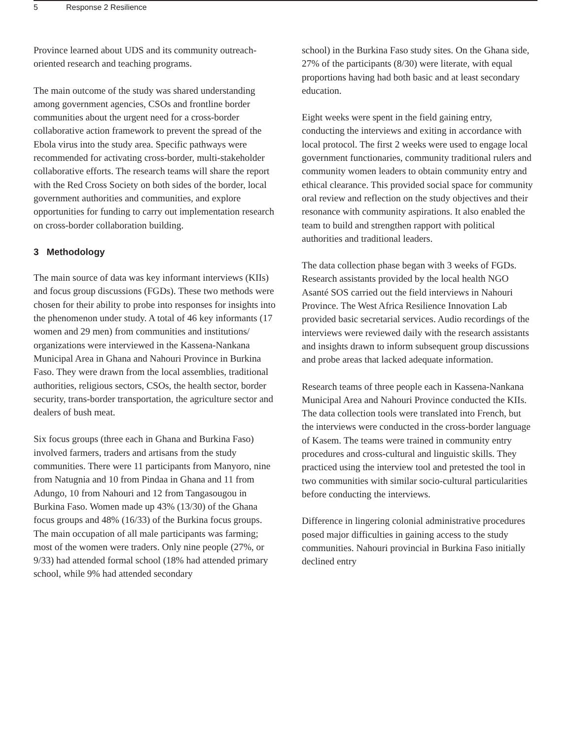5 Response 2 Resilience
Province learned about UDS and its community outreach-oriented research and teaching programs.
The main outcome of the study was shared understanding among government agencies, CSOs and frontline border communities about the urgent need for a cross-border collaborative action framework to prevent the spread of the Ebola virus into the study area. Specific pathways were recommended for activating cross-border, multi-stakeholder collaborative efforts. The research teams will share the report with the Red Cross Society on both sides of the border, local government authorities and communities, and explore opportunities for funding to carry out implementation research on cross-border collaboration building.
3 Methodology
The main source of data was key informant interviews (KIIs) and focus group discussions (FGDs). These two methods were chosen for their ability to probe into responses for insights into the phenomenon under study. A total of 46 key informants (17 women and 29 men) from communities and institutions/ organizations were interviewed in the Kassena-Nankana Municipal Area in Ghana and Nahouri Province in Burkina Faso. They were drawn from the local assemblies, traditional authorities, religious sectors, CSOs, the health sector, border security, trans-border transportation, the agriculture sector and dealers of bush meat.
Six focus groups (three each in Ghana and Burkina Faso) involved farmers, traders and artisans from the study communities. There were 11 participants from Manyoro, nine from Natugnia and 10 from Pindaa in Ghana and 11 from Adungo, 10 from Nahouri and 12 from Tangasougou in Burkina Faso. Women made up 43% (13/30) of the Ghana focus groups and 48% (16/33) of the Burkina focus groups. The main occupation of all male participants was farming; most of the women were traders. Only nine people (27%, or 9/33) had attended formal school (18% had attended primary school, while 9% had attended secondary
school) in the Burkina Faso study sites. On the Ghana side, 27% of the participants (8/30) were literate, with equal proportions having had both basic and at least secondary education.
Eight weeks were spent in the field gaining entry, conducting the interviews and exiting in accordance with local protocol. The first 2 weeks were used to engage local government functionaries, community traditional rulers and community women leaders to obtain community entry and ethical clearance. This provided social space for community oral review and reflection on the study objectives and their resonance with community aspirations. It also enabled the team to build and strengthen rapport with political authorities and traditional leaders.
The data collection phase began with 3 weeks of FGDs. Research assistants provided by the local health NGO Asanté SOS carried out the field interviews in Nahouri Province. The West Africa Resilience Innovation Lab provided basic secretarial services. Audio recordings of the interviews were reviewed daily with the research assistants and insights drawn to inform subsequent group discussions and probe areas that lacked adequate information.
Research teams of three people each in Kassena-Nankana Municipal Area and Nahouri Province conducted the KIIs. The data collection tools were translated into French, but the interviews were conducted in the cross-border language of Kasem. The teams were trained in community entry procedures and cross-cultural and linguistic skills. They practiced using the interview tool and pretested the tool in two communities with similar socio-cultural particularities before conducting the interviews.
Difference in lingering colonial administrative procedures posed major difficulties in gaining access to the study communities. Nahouri provincial in Burkina Faso initially declined entry